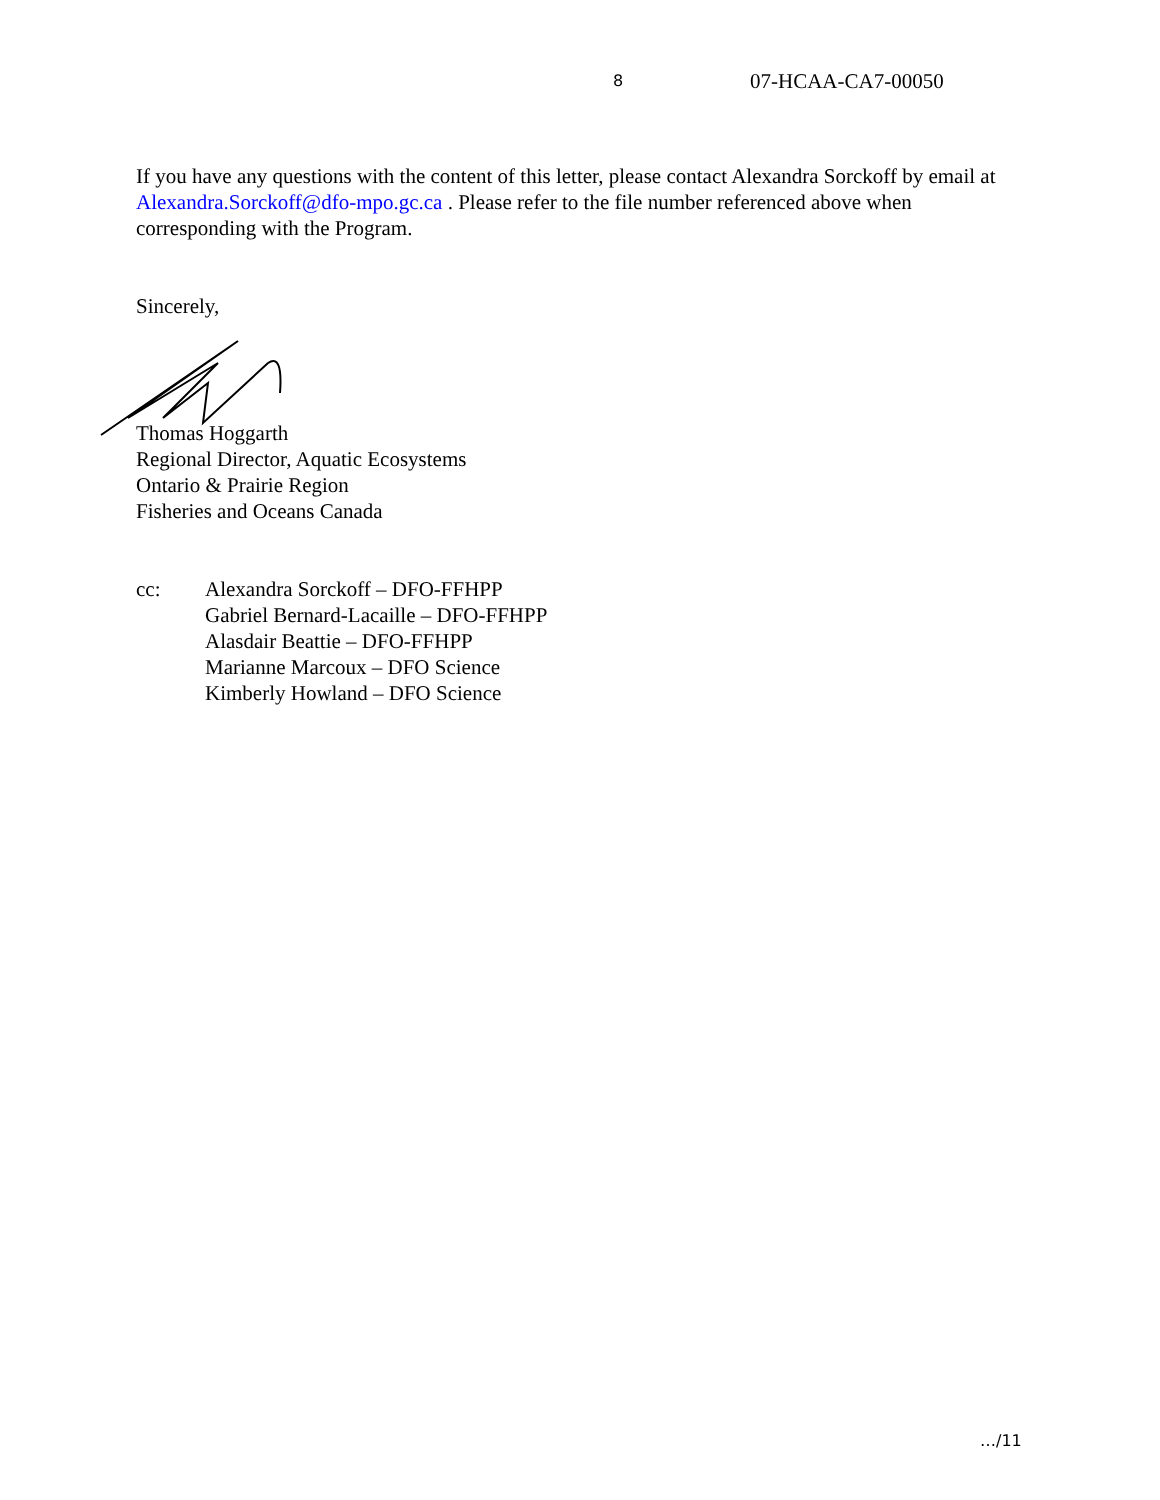8 07-HCAA-CA7-00050
If you have any questions with the content of this letter, please contact Alexandra Sorckoff by email at Alexandra.Sorckoff@dfo-mpo.gc.ca . Please refer to the file number referenced above when corresponding with the Program.
Sincerely,
Thomas Hoggarth
Regional Director, Aquatic Ecosystems
Ontario & Prairie Region
Fisheries and Oceans Canada
cc: Alexandra Sorckoff – DFO-FFHPP
Gabriel Bernard-Lacaille – DFO-FFHPP
Alasdair Beattie – DFO-FFHPP
Marianne Marcoux – DFO Science
Kimberly Howland – DFO Science
…/11